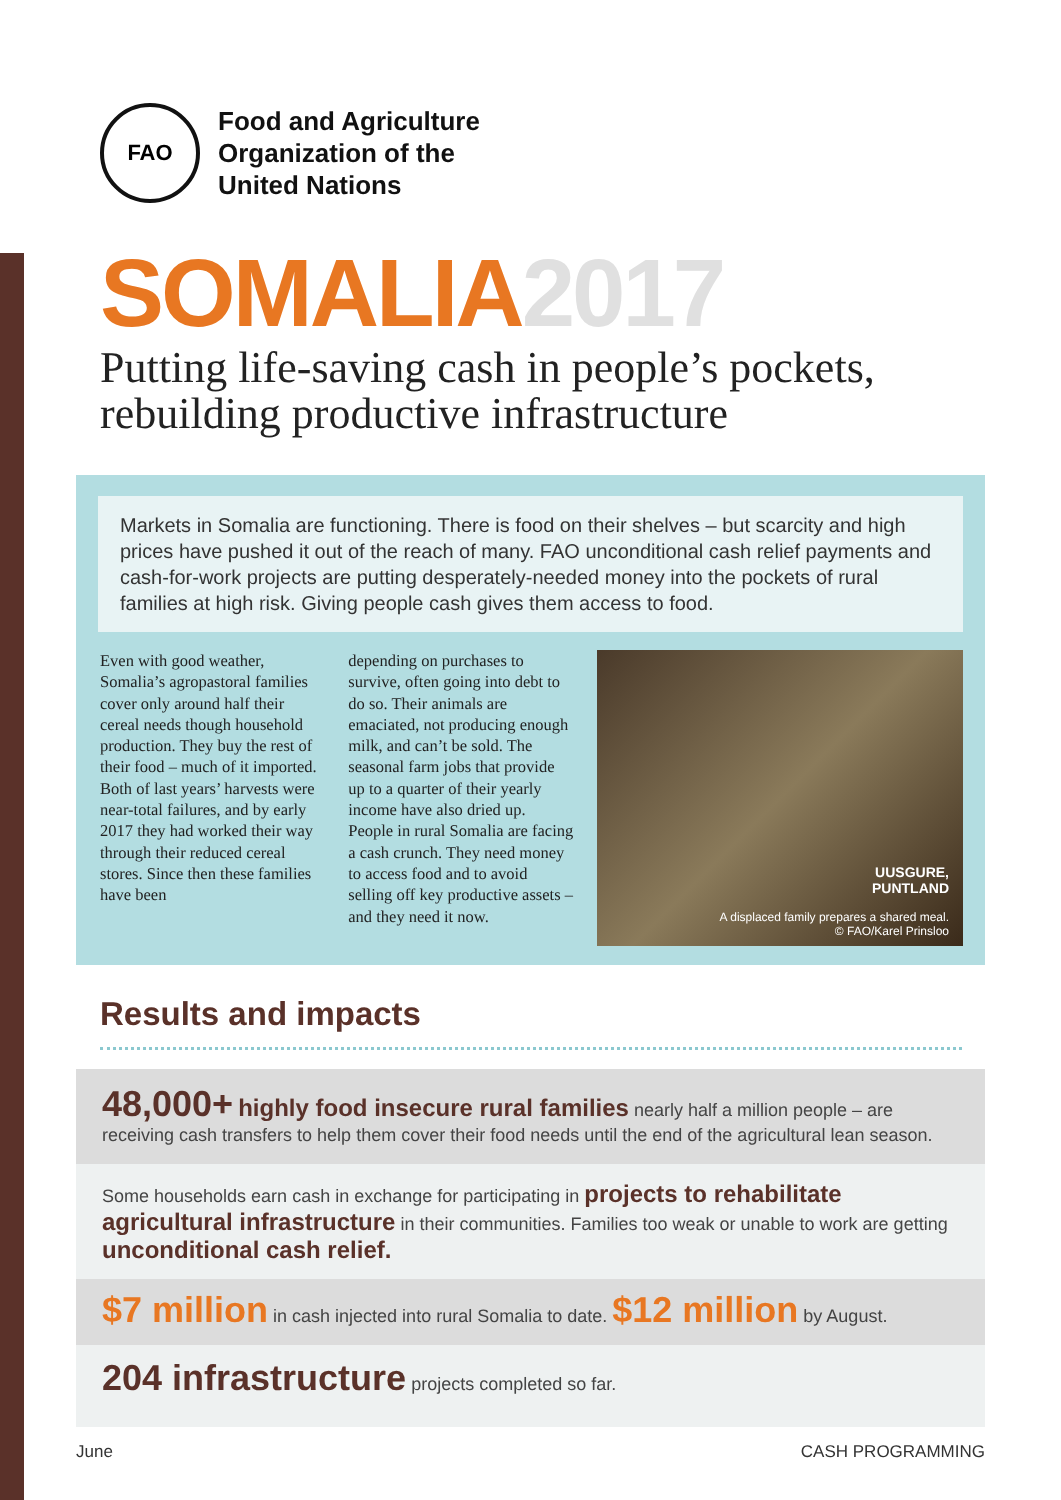FAO
Food and Agriculture
Organization of the
United Nations
SOMALIA2017
Putting life-saving cash in people’s pockets,
rebuilding productive infrastructure
Markets in Somalia are functioning. There is food on their shelves – but scarcity and high prices have pushed it out of the reach of many. FAO unconditional cash relief payments and cash-for-work projects are putting desperately-needed money into the pockets of rural families at high risk. Giving people cash gives them access to food.
Even with good weather, Somalia’s agropastoral families cover only around half their cereal needs though household production. They buy the rest of their food – much of it imported. Both of last years’ harvests were near-total failures, and by early 2017 they had worked their way through their reduced cereal stores. Since then these families have been
depending on purchases to survive, often going into debt to do so. Their animals are emaciated, not producing enough milk, and can’t be sold. The seasonal farm jobs that provide up to a quarter of their yearly income have also dried up. People in rural Somalia are facing a cash crunch. They need money to access food and to avoid selling off key productive assets – and they need it now.
UUSGURE,
PUNTLAND
A displaced family prepares a shared meal.
© FAO/Karel Prinsloo
Results and impacts
48,000+ highly food insecure rural families nearly half a million people – are receiving cash transfers to help them cover their food needs until the end of the agricultural lean season.
Some households earn cash in exchange for participating in projects to rehabilitate agricultural infrastructure in their communities. Families too weak or unable to work are getting unconditional cash relief.
$7 million in cash injected into rural Somalia to date. $12 million by August.
204 infrastructure projects completed so far.
June CASH PROGRAMMING